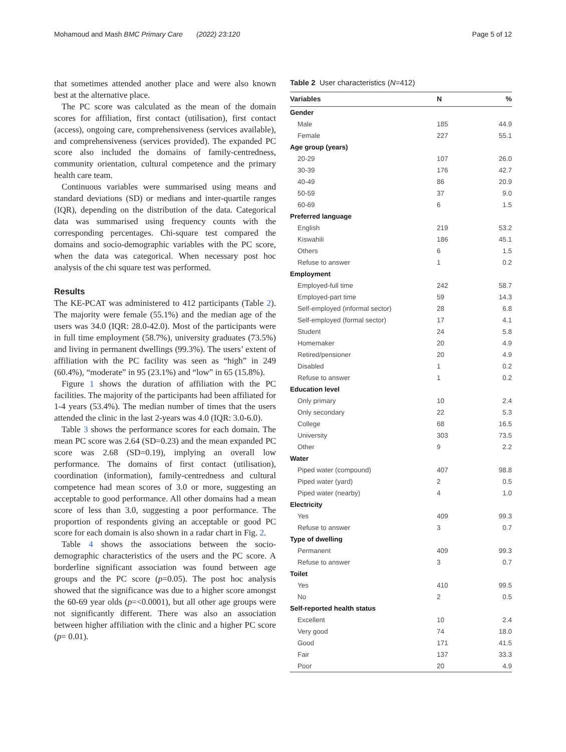Mohamoud and Mash BMC Primary Care (2022) 23:120 Page 5 of 12
that sometimes attended another place and were also known best at the alternative place.
The PC score was calculated as the mean of the domain scores for affiliation, first contact (utilisation), first contact (access), ongoing care, comprehensiveness (services available), and comprehensiveness (services provided). The expanded PC score also included the domains of family-centredness, community orientation, cultural competence and the primary health care team.
Continuous variables were summarised using means and standard deviations (SD) or medians and inter-quartile ranges (IQR), depending on the distribution of the data. Categorical data was summarised using frequency counts with the corresponding percentages. Chi-square test compared the domains and socio-demographic variables with the PC score, when the data was categorical. When necessary post hoc analysis of the chi square test was performed.
Results
The KE-PCAT was administered to 412 participants (Table 2). The majority were female (55.1%) and the median age of the users was 34.0 (IQR: 28.0-42.0). Most of the participants were in full time employment (58.7%), university graduates (73.5%) and living in permanent dwellings (99.3%). The users’ extent of affiliation with the PC facility was seen as “high” in 249 (60.4%), “moderate” in 95 (23.1%) and “low” in 65 (15.8%).
Figure 1 shows the duration of affiliation with the PC facilities. The majority of the participants had been affiliated for 1-4 years (53.4%). The median number of times that the users attended the clinic in the last 2-years was 4.0 (IQR: 3.0-6.0).
Table 3 shows the performance scores for each domain. The mean PC score was 2.64 (SD=0.23) and the mean expanded PC score was 2.68 (SD=0.19), implying an overall low performance. The domains of first contact (utilisation), coordination (information), family-centredness and cultural competence had mean scores of 3.0 or more, suggesting an acceptable to good performance. All other domains had a mean score of less than 3.0, suggesting a poor performance. The proportion of respondents giving an acceptable or good PC score for each domain is also shown in a radar chart in Fig. 2.
Table 4 shows the associations between the socio-demographic characteristics of the users and the PC score. A borderline significant association was found between age groups and the PC score (p=0.05). The post hoc analysis showed that the significance was due to a higher score amongst the 60-69 year olds (p=<0.0001), but all other age groups were not significantly different. There was also an association between higher affiliation with the clinic and a higher PC score (p= 0.01).
Table 2 User characteristics (N=412)
| Variables | N | % |
| --- | --- | --- |
| Gender | | |
| Male | 185 | 44.9 |
| Female | 227 | 55.1 |
| Age group (years) | | |
| 20-29 | 107 | 26.0 |
| 30-39 | 176 | 42.7 |
| 40-49 | 86 | 20.9 |
| 50-59 | 37 | 9.0 |
| 60-69 | 6 | 1.5 |
| Preferred language | | |
| English | 219 | 53.2 |
| Kiswahili | 186 | 45.1 |
| Others | 6 | 1.5 |
| Refuse to answer | 1 | 0.2 |
| Employment | | |
| Employed-full time | 242 | 58.7 |
| Employed-part time | 59 | 14.3 |
| Self-employed (informal sector) | 28 | 6.8 |
| Self-employed (formal sector) | 17 | 4.1 |
| Student | 24 | 5.8 |
| Homemaker | 20 | 4.9 |
| Retired/pensioner | 20 | 4.9 |
| Disabled | 1 | 0.2 |
| Refuse to answer | 1 | 0.2 |
| Education level | | |
| Only primary | 10 | 2.4 |
| Only secondary | 22 | 5.3 |
| College | 68 | 16.5 |
| University | 303 | 73.5 |
| Other | 9 | 2.2 |
| Water | | |
| Piped water (compound) | 407 | 98.8 |
| Piped water (yard) | 2 | 0.5 |
| Piped water (nearby) | 4 | 1.0 |
| Electricity | | |
| Yes | 409 | 99.3 |
| Refuse to answer | 3 | 0.7 |
| Type of dwelling | | |
| Permanent | 409 | 99.3 |
| Refuse to answer | 3 | 0.7 |
| Toilet | | |
| Yes | 410 | 99.5 |
| No | 2 | 0.5 |
| Self-reported health status | | |
| Excellent | 10 | 2.4 |
| Very good | 74 | 18.0 |
| Good | 171 | 41.5 |
| Fair | 137 | 33.3 |
| Poor | 20 | 4.9 |